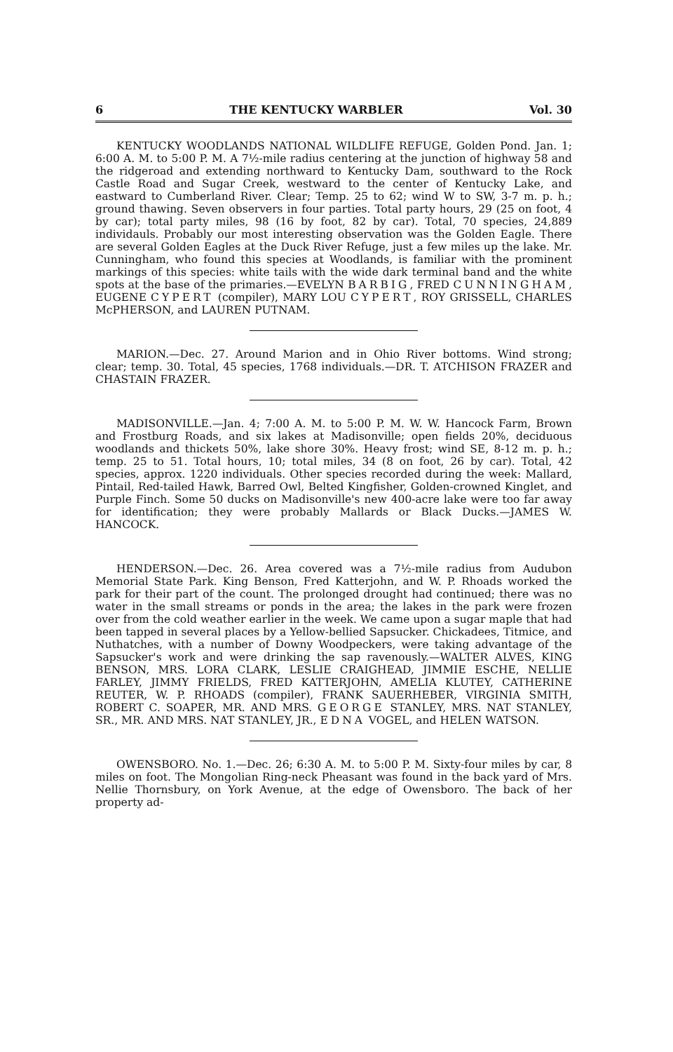6 THE KENTUCKY WARBLER Vol. 30
KENTUCKY WOODLANDS NATIONAL WILDLIFE REFUGE, Golden Pond. Jan. 1; 6:00 A. M. to 5:00 P. M. A 7½-mile radius centering at the junction of highway 58 and the ridgeroad and extending northward to Kentucky Dam, southward to the Rock Castle Road and Sugar Creek, westward to the center of Kentucky Lake, and eastward to Cumberland River. Clear; Temp. 25 to 62; wind W to SW, 3-7 m. p. h.; ground thawing. Seven observers in four parties. Total party hours, 29 (25 on foot, 4 by car); total party miles, 98 (16 by foot, 82 by car). Total, 70 species, 24,889 individauls. Probably our most interesting observation was the Golden Eagle. There are several Golden Eagles at the Duck River Refuge, just a few miles up the lake. Mr. Cunningham, who found this species at Woodlands, is familiar with the prominent markings of this species: white tails with the wide dark terminal band and the white spots at the base of the primaries.—EVELYN BARBIG, FRED CUNNINGHAM, EUGENE CYPERT (compiler), MARY LOU CYPERT, ROY GRISSELL, CHARLES McPHERSON, and LAUREN PUTNAM.
MARION.—Dec. 27. Around Marion and in Ohio River bottoms. Wind strong; clear; temp. 30. Total, 45 species, 1768 individuals.—DR. T. ATCHISON FRAZER and CHASTAIN FRAZER.
MADISONVILLE.—Jan. 4; 7:00 A. M. to 5:00 P. M. W. W. Hancock Farm, Brown and Frostburg Roads, and six lakes at Madisonville; open fields 20%, deciduous woodlands and thickets 50%, lake shore 30%. Heavy frost; wind SE, 8-12 m. p. h.; temp. 25 to 51. Total hours, 10; total miles, 34 (8 on foot, 26 by car). Total, 42 species, approx. 1220 individuals. Other species recorded during the week: Mallard, Pintail, Red-tailed Hawk, Barred Owl, Belted Kingfisher, Golden-crowned Kinglet, and Purple Finch. Some 50 ducks on Madisonville's new 400-acre lake were too far away for identification; they were probably Mallards or Black Ducks.—JAMES W. HANCOCK.
HENDERSON.—Dec. 26. Area covered was a 7½-mile radius from Audubon Memorial State Park. King Benson, Fred Katterjohn, and W. P. Rhoads worked the park for their part of the count. The prolonged drought had continued; there was no water in the small streams or ponds in the area; the lakes in the park were frozen over from the cold weather earlier in the week. We came upon a sugar maple that had been tapped in several places by a Yellow-bellied Sapsucker. Chickadees, Titmice, and Nuthatches, with a number of Downy Woodpeckers, were taking advantage of the Sapsucker's work and were drinking the sap ravenously.—WALTER ALVES, KING BENSON, MRS. LORA CLARK, LESLIE CRAIGHEAD, JIMMIE ESCHE, NELLIE FARLEY, JIMMY FRIELDS, FRED KATTERJOHN, AMELIA KLUTEY, CATHERINE REUTER, W. P. RHOADS (compiler), FRANK SAUERHEBER, VIRGINIA SMITH, ROBERT C. SOAPER, MR. AND MRS. GEORGE STANLEY, MRS. NAT STANLEY, SR., MR. AND MRS. NAT STANLEY, JR., EDNA VOGEL, and HELEN WATSON.
OWENSBORO. No. 1.—Dec. 26; 6:30 A. M. to 5:00 P. M. Sixty-four miles by car, 8 miles on foot. The Mongolian Ring-neck Pheasant was found in the back yard of Mrs. Nellie Thornsbury, on York Avenue, at the edge of Owensboro. The back of her property ad-